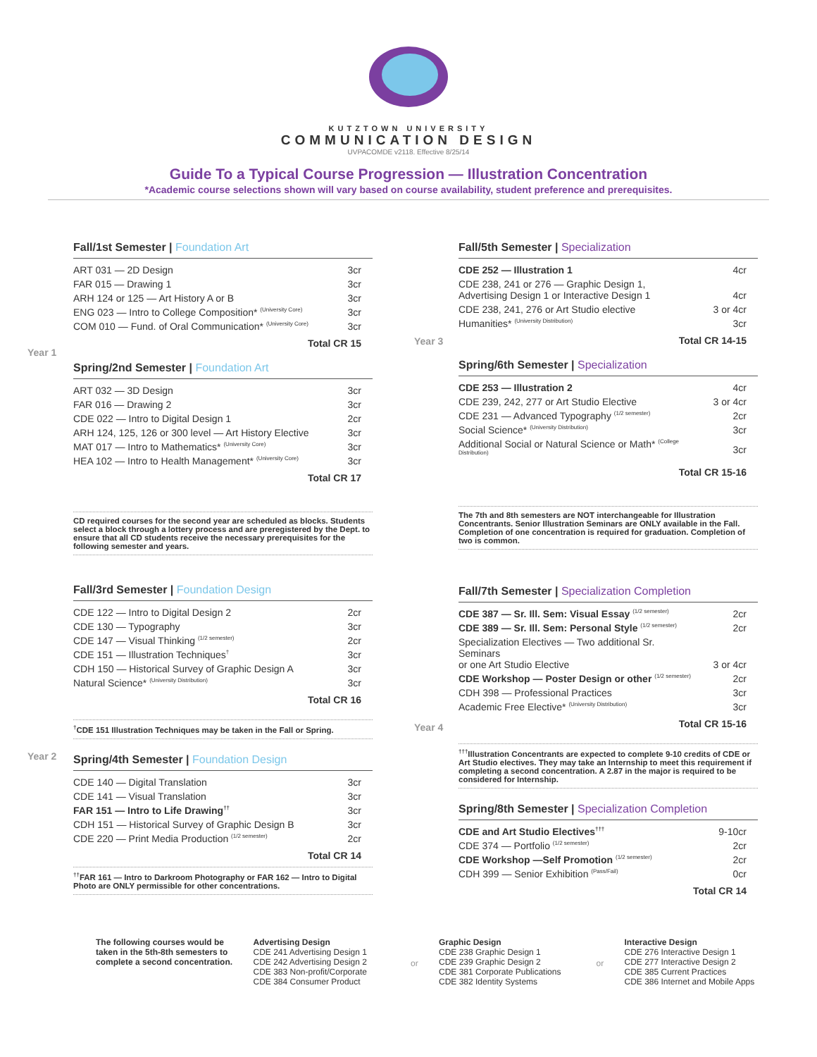KUTZTOWN UNIVERSITY
COMMUNICATION DESIGN
UVPACOMDE v2118. Effective 8/25/14
Guide To a Typical Course Progression — Illustration Concentration
*Academic course selections shown will vary based on course availability, student preference and prerequisites.
Year 1
Year 2
Fall/1st Semester | Foundation Art
| ART 031 — 2D Design | 3cr |
| FAR 015 — Drawing 1 | 3cr |
| ARH 124 or 125 — Art History A or B | 3cr |
| ENG 023 — Intro to College Composition* <sup>(University Core)</sup> | 3cr |
| COM 010 — Fund. of Oral Communication* <sup>(University Core)</sup> | 3cr |
Total CR 15
Spring/2nd Semester | Foundation Art
| ART 032 — 3D Design | 3cr |
| FAR 016 — Drawing 2 | 3cr |
| CDE 022 — Intro to Digital Design 1 | 2cr |
| ARH 124, 125, 126 or 300 level — Art History Elective | 3cr |
| MAT 017 — Intro to Mathematics* <sup>(University Core)</sup> | 3cr |
| HEA 102 — Intro to Health Management* <sup>(University Core)</sup> | 3cr |
Total CR 17
CD required courses for the second year are scheduled as blocks. Students select a block through a lottery process and are preregistered by the Dept. to ensure that all CD students receive the necessary prerequisites for the following semester and years.
Fall/3rd Semester | Foundation Design
| CDE 122 — Intro to Digital Design 2 | 2cr |
| CDE 130 — Typography | 3cr |
| CDE 147 — Visual Thinking <sup>(1/2 semester)</sup> | 2cr |
| CDE 151 — Illustration Techniques<sup>†</sup> | 3cr |
| CDH 150 — Historical Survey of Graphic Design A | 3cr |
| Natural Science* <sup>(University Distribution)</sup> | 3cr |
Total CR 16
<sup>†</sup> CDE 151 Illustration Techniques may be taken in the Fall or Spring.
Spring/4th Semester | Foundation Design
| CDE 140 — Digital Translation | 3cr |
| CDE 141 — Visual Translation | 3cr |
| FAR 151 — Intro to Life Drawing<sup>††</sup> | 3cr |
| CDH 151 — Historical Survey of Graphic Design B | 3cr |
| CDE 220 — Print Media Production <sup>(1/2 semester)</sup> | 2cr |
Total CR 14
<sup>††</sup> FAR 161 — Intro to Darkroom Photography or FAR 162 — Intro to Digital Photo are ONLY permissible for other concentrations.
Year 3
Year 4
Fall/5th Semester | Specialization
| CDE 252 — Illustration 1 | 4cr |
| CDE 238, 241 or 276 — Graphic Design 1, Advertising Design 1 or Interactive Design 1 | 4cr |
| CDE 238, 241, 276 or Art Studio elective | 3 or 4cr |
| Humanities* <sup>(University Distribution)</sup> | 3cr |
Total CR 14-15
Spring/6th Semester | Specialization
| CDE 253 — Illustration 2 | 4cr |
| CDE 239, 242, 277 or Art Studio Elective | 3 or 4cr |
| CDE 231 — Advanced Typography <sup>(1/2 semester)</sup> | 2cr |
| Social Science* <sup>(University Distribution)</sup> | 3cr |
| Additional Social or Natural Science or Math* <sup>(College Distribution)</sup> | 3cr |
Total CR 15-16
The 7th and 8th semesters are NOT interchangeable for Illustration Concentrants. Senior Illustration Seminars are ONLY available in the Fall. Completion of one concentration is required for graduation. Completion of two is common.
Fall/7th Semester | Specialization Completion
| CDE 387 — Sr. Ill. Sem: Visual Essay <sup>(1/2 semester)</sup> | 2cr |
| CDE 389 — Sr. Ill. Sem: Personal Style <sup>(1/2 semester)</sup> | 2cr |
| Specialization Electives — Two additional Sr. Seminars or one Art Studio Elective | 3 or 4cr |
| CDE Workshop — Poster Design or other <sup>(1/2 semester)</sup> | 2cr |
| CDH 398 — Professional Practices | 3cr |
| Academic Free Elective* <sup>(University Distribution)</sup> | 3cr |
Total CR 15-16
<sup>†††</sup> Illustration Concentrants are expected to complete 9-10 credits of CDE or Art Studio electives. They may take an Internship to meet this requirement if completing a second concentration. A 2.87 in the major is required to be considered for Internship.
Spring/8th Semester | Specialization Completion
| CDE and Art Studio Electives<sup>†††</sup> | 9-10cr |
| CDE 374 — Portfolio <sup>(1/2 semester)</sup> | 2cr |
| CDE Workshop —Self Promotion <sup>(1/2 semester)</sup> | 2cr |
| CDH 399 — Senior Exhibition <sup>(Pass/Fail)</sup> | 0cr |
Total CR 14
The following courses would be taken in the 5th-8th semesters to complete a second concentration.
Advertising Design
CDE 241 Advertising Design 1
CDE 242 Advertising Design 2
CDE 383 Non-profit/Corporate
CDE 384 Consumer Product
or
Graphic Design
CDE 238 Graphic Design 1
CDE 239 Graphic Design 2
CDE 381 Corporate Publications
CDE 382 Identity Systems
or
Interactive Design
CDE 276 Interactive Design 1
CDE 277 Interactive Design 2
CDE 385 Current Practices
CDE 386 Internet and Mobile Apps